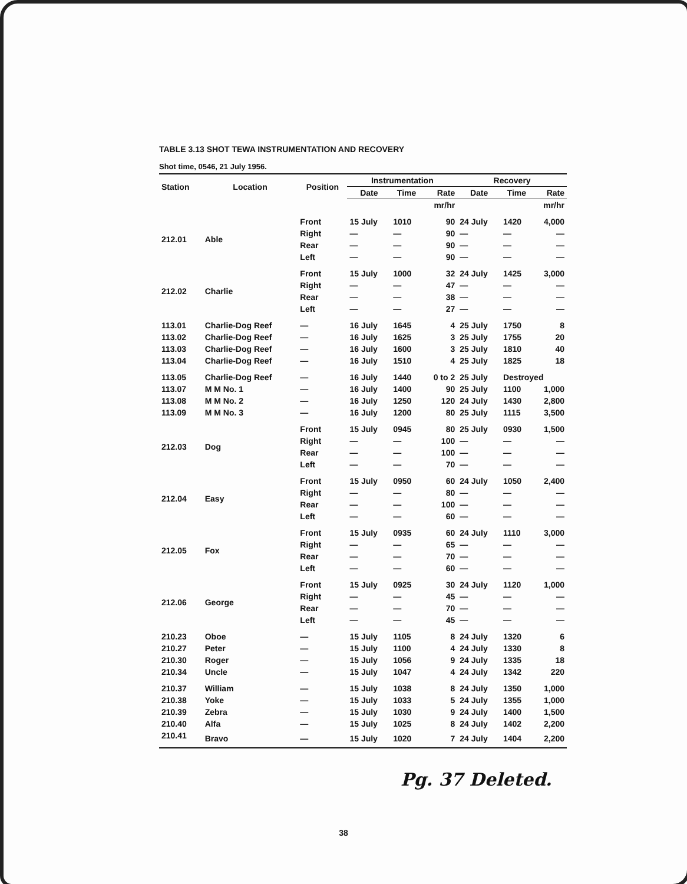TABLE 3.13 SHOT TEWA INSTRUMENTATION AND RECOVERY
Shot time, 0546, 21 July 1956.
| Station | Location | Position | Instrumentation | | | Recovery | | |
| --- | --- | --- | --- | --- | --- | --- | --- | --- |
| | | | Date | Time | Rate | Date | Time | Rate |
| | | | | | mr/hr | | | mr/hr |
| 212.01 | Able | Front | 15 July | 1010 | 90 | 24 July | 1420 | 4,000 |
| | | Right | — | — | 90 | — | — | — |
| | | Rear | — | — | 90 | — | — | — |
| | | Left | — | — | 90 | — | — | — |
| 212.02 | Charlie | Front | 15 July | 1000 | 32 | 24 July | 1425 | 3,000 |
| | | Right | — | — | 47 | — | — | — |
| | | Rear | — | — | 38 | — | — | — |
| | | Left | — | — | 27 | — | — | — |
| 113.01 | Charlie-Dog Reef | — | 16 July | 1645 | 4 | 25 July | 1750 | 8 |
| 113.02 | Charlie-Dog Reef | — | 16 July | 1625 | 3 | 25 July | 1755 | 20 |
| 113.03 | Charlie-Dog Reef | — | 16 July | 1600 | 3 | 25 July | 1810 | 40 |
| 113.04 | Charlie-Dog Reef | — | 16 July | 1510 | 4 | 25 July | 1825 | 18 |
| 113.05 | Charlie-Dog Reef | — | 16 July | 1440 | 0 to 2 | 25 July | Destroyed | |
| 113.07 | M M No. 1 | — | 16 July | 1400 | 90 | 25 July | 1100 | 1,000 |
| 113.08 | M M No. 2 | — | 16 July | 1250 | 120 | 24 July | 1430 | 2,800 |
| 113.09 | M M No. 3 | — | 16 July | 1200 | 80 | 25 July | 1115 | 3,500 |
| 212.03 | Dog | Front | 15 July | 0945 | 80 | 25 July | 0930 | 1,500 |
| | | Right | — | — | 100 | — | — | — |
| | | Rear | — | — | 100 | — | — | — |
| | | Left | — | — | 70 | — | — | — |
| 212.04 | Easy | Front | 15 July | 0950 | 60 | 24 July | 1050 | 2,400 |
| | | Right | — | — | 80 | — | — | — |
| | | Rear | — | — | 100 | — | — | — |
| | | Left | — | — | 60 | — | — | — |
| 212.05 | Fox | Front | 15 July | 0935 | 60 | 24 July | 1110 | 3,000 |
| | | Right | — | — | 65 | — | — | — |
| | | Rear | — | — | 70 | — | — | — |
| | | Left | — | — | 60 | — | — | — |
| 212.06 | George | Front | 15 July | 0925 | 30 | 24 July | 1120 | 1,000 |
| | | Right | — | — | 45 | — | — | — |
| | | Rear | — | — | 70 | — | — | — |
| | | Left | — | — | 45 | — | — | — |
| 210.23 | Oboe | — | 15 July | 1105 | 8 | 24 July | 1320 | 6 |
| 210.27 | Peter | — | 15 July | 1100 | 4 | 24 July | 1330 | 8 |
| 210.30 | Roger | — | 15 July | 1056 | 9 | 24 July | 1335 | 18 |
| 210.34 | Uncle | — | 15 July | 1047 | 4 | 24 July | 1342 | 220 |
| 210.37 | William | — | 15 July | 1038 | 8 | 24 July | 1350 | 1,000 |
| 210.38 | Yoke | — | 15 July | 1033 | 5 | 24 July | 1355 | 1,000 |
| 210.39 | Zebra | — | 15 July | 1030 | 9 | 24 July | 1400 | 1,500 |
| 210.40 | Alfa | — | 15 July | 1025 | 8 | 24 July | 1402 | 2,200 |
| 210.41 | Bravo | — | 15 July | 1020 | 7 | 24 July | 1404 | 2,200 |
Pg. 37 Deleted.
38